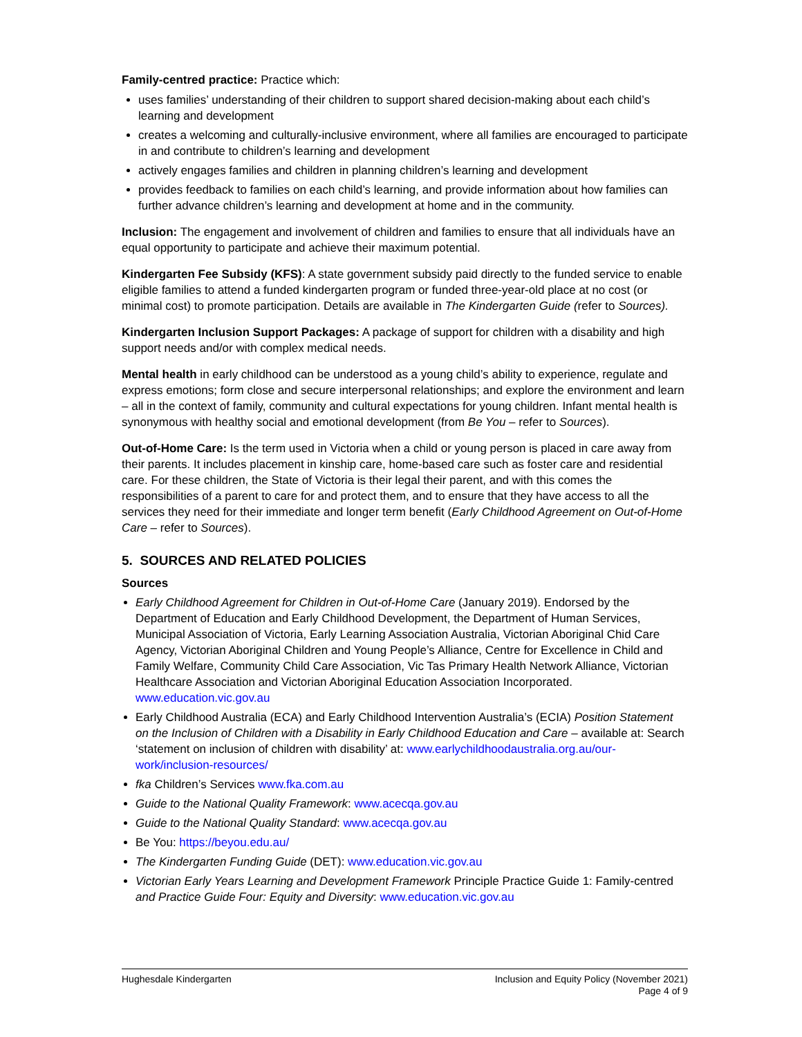Family-centred practice: Practice which:
uses families’ understanding of their children to support shared decision-making about each child’s learning and development
creates a welcoming and culturally-inclusive environment, where all families are encouraged to participate in and contribute to children’s learning and development
actively engages families and children in planning children’s learning and development
provides feedback to families on each child’s learning, and provide information about how families can further advance children’s learning and development at home and in the community.
Inclusion: The engagement and involvement of children and families to ensure that all individuals have an equal opportunity to participate and achieve their maximum potential.
Kindergarten Fee Subsidy (KFS): A state government subsidy paid directly to the funded service to enable eligible families to attend a funded kindergarten program or funded three-year-old place at no cost (or minimal cost) to promote participation. Details are available in The Kindergarten Guide (refer to Sources).
Kindergarten Inclusion Support Packages: A package of support for children with a disability and high support needs and/or with complex medical needs.
Mental health in early childhood can be understood as a young child’s ability to experience, regulate and express emotions; form close and secure interpersonal relationships; and explore the environment and learn – all in the context of family, community and cultural expectations for young children. Infant mental health is synonymous with healthy social and emotional development (from Be You – refer to Sources).
Out-of-Home Care: Is the term used in Victoria when a child or young person is placed in care away from their parents. It includes placement in kinship care, home-based care such as foster care and residential care. For these children, the State of Victoria is their legal their parent, and with this comes the responsibilities of a parent to care for and protect them, and to ensure that they have access to all the services they need for their immediate and longer term benefit (Early Childhood Agreement on Out-of-Home Care – refer to Sources).
5. SOURCES AND RELATED POLICIES
Sources
Early Childhood Agreement for Children in Out-of-Home Care (January 2019). Endorsed by the Department of Education and Early Childhood Development, the Department of Human Services, Municipal Association of Victoria, Early Learning Association Australia, Victorian Aboriginal Chid Care Agency, Victorian Aboriginal Children and Young People’s Alliance, Centre for Excellence in Child and Family Welfare, Community Child Care Association, Vic Tas Primary Health Network Alliance, Victorian Healthcare Association and Victorian Aboriginal Education Association Incorporated. www.education.vic.gov.au
Early Childhood Australia (ECA) and Early Childhood Intervention Australia’s (ECIA) Position Statement on the Inclusion of Children with a Disability in Early Childhood Education and Care – available at: Search ‘statement on inclusion of children with disability’ at: www.earlychildhoodaustralia.org.au/our-work/inclusion-resources/
fka Children’s Services www.fka.com.au
Guide to the National Quality Framework: www.acecqa.gov.au
Guide to the National Quality Standard: www.acecqa.gov.au
Be You: https://beyou.edu.au/
The Kindergarten Funding Guide (DET): www.education.vic.gov.au
Victorian Early Years Learning and Development Framework Principle Practice Guide 1: Family-centred and Practice Guide Four: Equity and Diversity: www.education.vic.gov.au
Hughesdale Kindergarten Inclusion and Equity Policy (November 2021)
Page 4 of 9